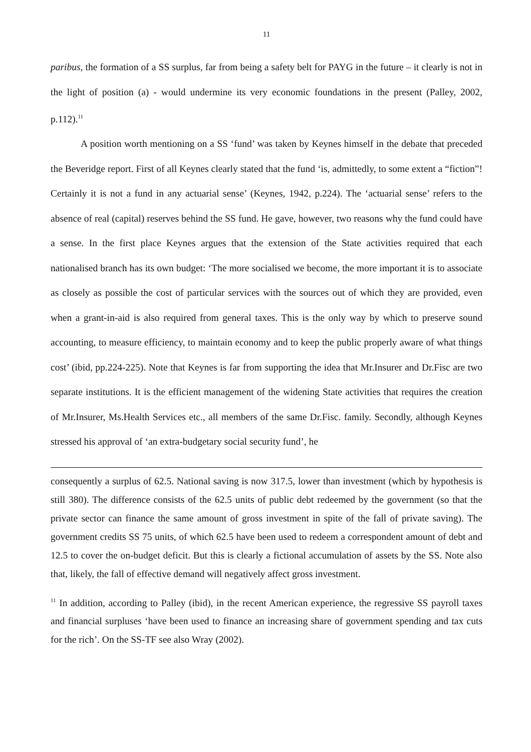11
paribus, the formation of a SS surplus, far from being a safety belt for PAYG in the future – it clearly is not in the light of position (a) - would undermine its very economic foundations in the present (Palley, 2002, p.112).<sup>11</sup>
A position worth mentioning on a SS ‘fund’ was taken by Keynes himself in the debate that preceded the Beveridge report. First of all Keynes clearly stated that the fund ‘is, admittedly, to some extent a “fiction”! Certainly it is not a fund in any actuarial sense’ (Keynes, 1942, p.224). The ‘actuarial sense’ refers to the absence of real (capital) reserves behind the SS fund. He gave, however, two reasons why the fund could have a sense. In the first place Keynes argues that the extension of the State activities required that each nationalised branch has its own budget: ‘The more socialised we become, the more important it is to associate as closely as possible the cost of particular services with the sources out of which they are provided, even when a grant-in-aid is also required from general taxes. This is the only way by which to preserve sound accounting, to measure efficiency, to maintain economy and to keep the public properly aware of what things cost’ (ibid, pp.224-225). Note that Keynes is far from supporting the idea that Mr.Insurer and Dr.Fisc are two separate institutions. It is the efficient management of the widening State activities that requires the creation of Mr.Insurer, Ms.Health Services etc., all members of the same Dr.Fisc. family. Secondly, although Keynes stressed his approval of ‘an extra-budgetary social security fund’, he
consequently a surplus of 62.5. National saving is now 317.5, lower than investment (which by hypothesis is still 380). The difference consists of the 62.5 units of public debt redeemed by the government (so that the private sector can finance the same amount of gross investment in spite of the fall of private saving). The government credits SS 75 units, of which 62.5 have been used to redeem a correspondent amount of debt and 12.5 to cover the on-budget deficit. But this is clearly a fictional accumulation of assets by the SS. Note also that, likely, the fall of effective demand will negatively affect gross investment.
<sup>11</sup> In addition, according to Palley (ibid), in the recent American experience, the regressive SS payroll taxes and financial surpluses ‘have been used to finance an increasing share of government spending and tax cuts for the rich’. On the SS-TF see also Wray (2002).